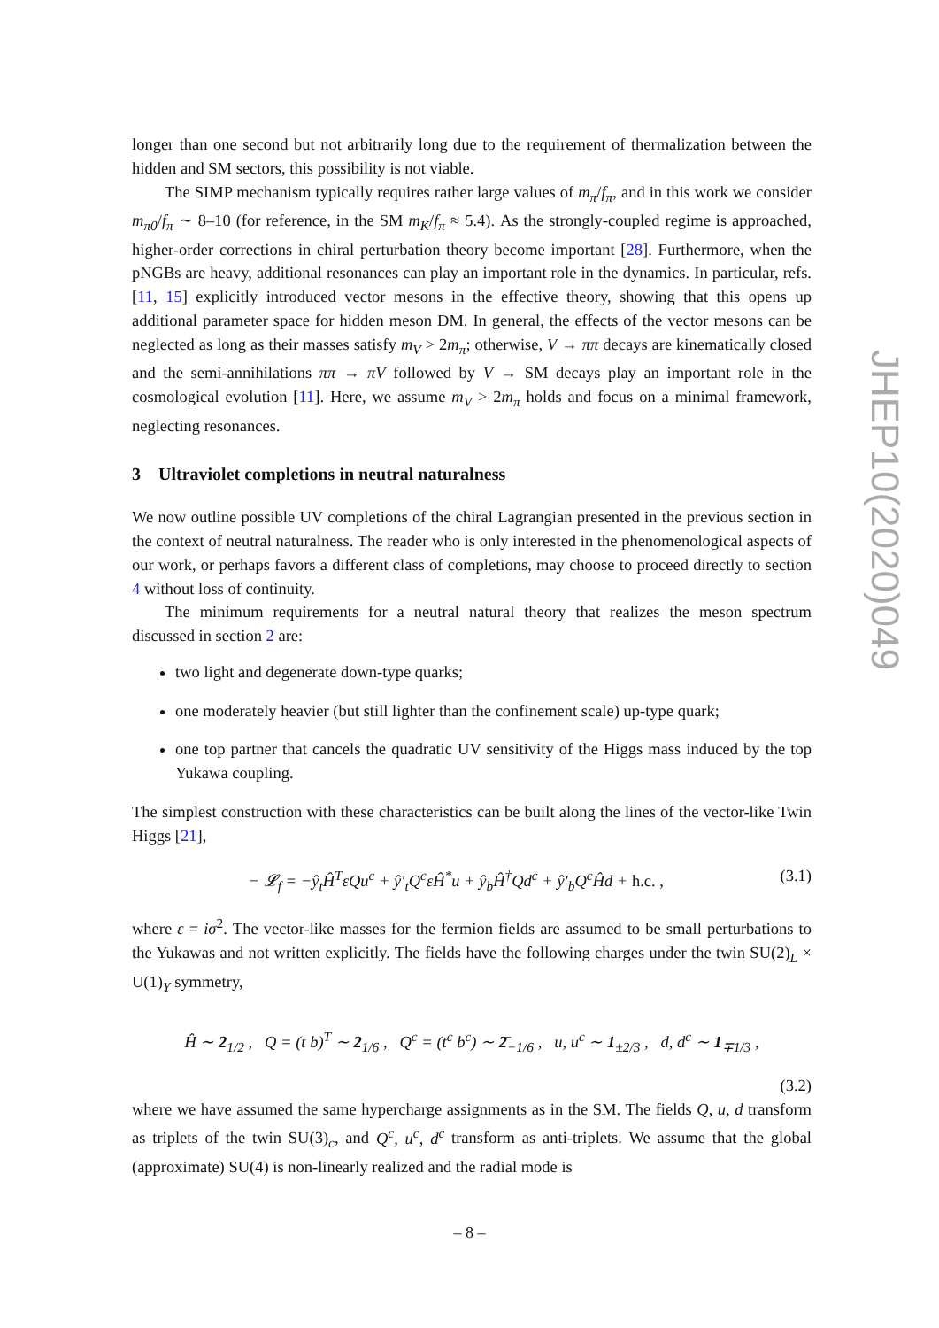longer than one second but not arbitrarily long due to the requirement of thermalization between the hidden and SM sectors, this possibility is not viable.
The SIMP mechanism typically requires rather large values of m<sub>π</sub>/f<sub>π</sub>, and in this work we consider m<sub>π0</sub>/f<sub>π</sub> ∼ 8–10 (for reference, in the SM m<sub>K</sub>/f<sub>π</sub> ≈ 5.4). As the strongly-coupled regime is approached, higher-order corrections in chiral perturbation theory become important [28]. Furthermore, when the pNGBs are heavy, additional resonances can play an important role in the dynamics. In particular, refs. [11, 15] explicitly introduced vector mesons in the effective theory, showing that this opens up additional parameter space for hidden meson DM. In general, the effects of the vector mesons can be neglected as long as their masses satisfy m<sub>V</sub> > 2m<sub>π</sub>; otherwise, V → ππ decays are kinematically closed and the semi-annihilations ππ → πV followed by V → SM decays play an important role in the cosmological evolution [11]. Here, we assume m<sub>V</sub> > 2m<sub>π</sub> holds and focus on a minimal framework, neglecting resonances.
3 Ultraviolet completions in neutral naturalness
We now outline possible UV completions of the chiral Lagrangian presented in the previous section in the context of neutral naturalness. The reader who is only interested in the phenomenological aspects of our work, or perhaps favors a different class of completions, may choose to proceed directly to section 4 without loss of continuity.
The minimum requirements for a neutral natural theory that realizes the meson spectrum discussed in section 2 are:
two light and degenerate down-type quarks;
one moderately heavier (but still lighter than the confinement scale) up-type quark;
one top partner that cancels the quadratic UV sensitivity of the Higgs mass induced by the top Yukawa coupling.
The simplest construction with these characteristics can be built along the lines of the vector-like Twin Higgs [21],
− 𝓛<sub>f</sub> = −ŷ<sub>t</sub>Ĥ<sup>T</sup>εQu<sup>c</sup> + ŷ′<sub>t</sub>Q<sup>c</sup>εĤ<sup>*</sup>u + ŷ<sub>b</sub>Ĥ<sup>†</sup>Qd<sup>c</sup> + ŷ′<sub>b</sub>Q<sup>c</sup>Ĥd + h.c. , (3.1)
where ε = iσ<sup>2</sup>. The vector-like masses for the fermion fields are assumed to be small perturbations to the Yukawas and not written explicitly. The fields have the following charges under the twin SU(2)<sub>L</sub> × U(1)<sub>Y</sub> symmetry,
Ĥ ∼ 2<sub>1/2</sub> , Q = (t b)<sup>T</sup> ∼ 2<sub>1/6</sub> , Q<sup>c</sup> = (t<sup>c</sup> b<sup>c</sup>) ∼ 2̄<sub>−1/6</sub> , u, u<sup>c</sup> ∼ 1<sub>±2/3</sub> , d, d<sup>c</sup> ∼ 1<sub>∓1/3</sub> ,
(3.2)
where we have assumed the same hypercharge assignments as in the SM. The fields Q, u, d transform as triplets of the twin SU(3)<sub>c</sub>, and Q<sup>c</sup>, u<sup>c</sup>, d<sup>c</sup> transform as anti-triplets. We assume that the global (approximate) SU(4) is non-linearly realized and the radial mode is
JHEP10(2020)049
– 8 –